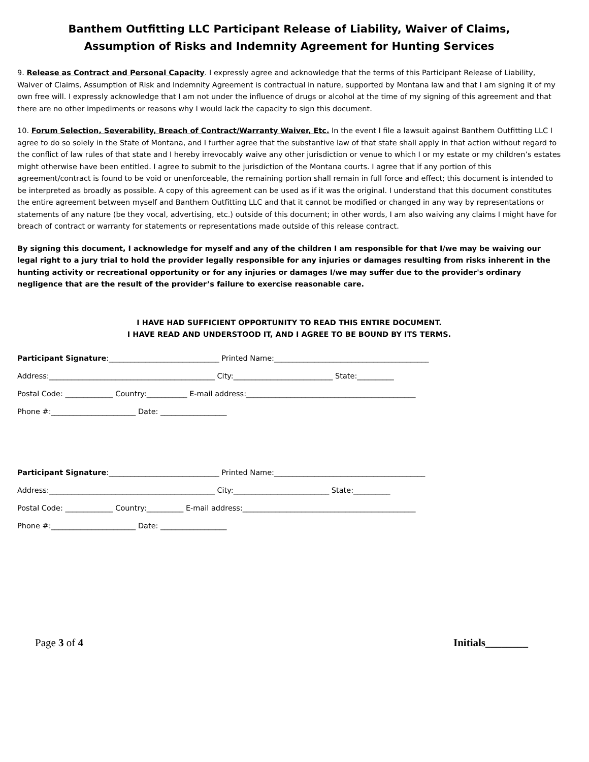Banthem Outfitting LLC Participant Release of Liability, Waiver of Claims,
Assumption of Risks and Indemnity Agreement for Hunting Services
9. Release as Contract and Personal Capacity. I expressly agree and acknowledge that the terms of this Participant Release of Liability, Waiver of Claims, Assumption of Risk and Indemnity Agreement is contractual in nature, supported by Montana law and that I am signing it of my own free will. I expressly acknowledge that I am not under the influence of drugs or alcohol at the time of my signing of this agreement and that there are no other impediments or reasons why I would lack the capacity to sign this document.
10. Forum Selection, Severability, Breach of Contract/Warranty Waiver, Etc. In the event I file a lawsuit against Banthem Outfitting LLC I agree to do so solely in the State of Montana, and I further agree that the substantive law of that state shall apply in that action without regard to the conflict of law rules of that state and I hereby irrevocably waive any other jurisdiction or venue to which I or my estate or my children’s estates might otherwise have been entitled. I agree to submit to the jurisdiction of the Montana courts. I agree that if any portion of this agreement/contract is found to be void or unenforceable, the remaining portion shall remain in full force and effect; this document is intended to be interpreted as broadly as possible. A copy of this agreement can be used as if it was the original. I understand that this document constitutes the entire agreement between myself and Banthem Outfitting LLC and that it cannot be modified or changed in any way by representations or statements of any nature (be they vocal, advertising, etc.) outside of this document; in other words, I am also waiving any claims I might have for breach of contract or warranty for statements or representations made outside of this release contract.
By signing this document, I acknowledge for myself and any of the children I am responsible for that I/we may be waiving our legal right to a jury trial to hold the provider legally responsible for any injuries or damages resulting from risks inherent in the hunting activity or recreational opportunity or for any injuries or damages I/we may suffer due to the provider's ordinary negligence that are the result of the provider’s failure to exercise reasonable care.
I HAVE HAD SUFFICIENT OPPORTUNITY TO READ THIS ENTIRE DOCUMENT.
I HAVE READ AND UNDERSTOOD IT, AND I AGREE TO BE BOUND BY ITS TERMS.
Participant Signature:______________________________ Printed Name:__________________________________________
Address:_____________________________________________ City:___________________________ State:__________
Postal Code: _____________ Country:___________ E-mail address:______________________________________________
Phone #:_______________________ Date: __________________
Participant Signature:______________________________ Printed Name:_________________________________________
Address:_____________________________________________ City:__________________________ State:__________
Postal Code: _____________ Country:__________ E-mail address:_______________________________________________
Phone #:_______________________ Date: __________________
Page 3 of 4 Initials________